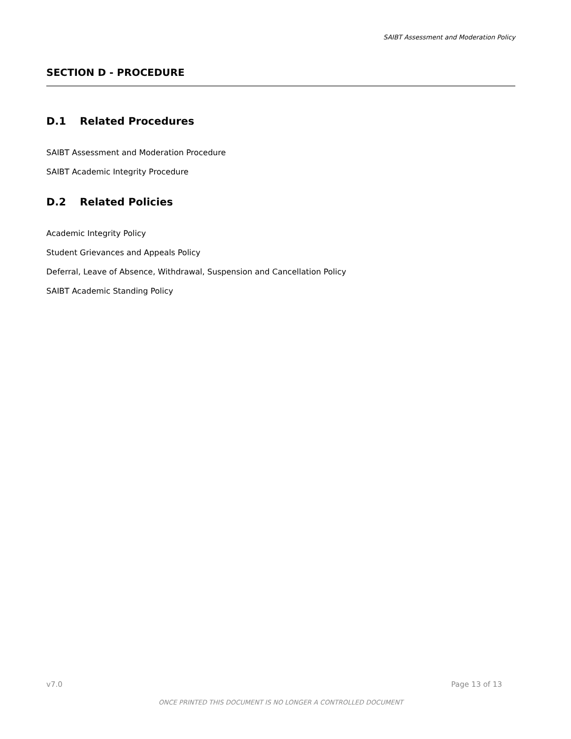SAIBT Assessment and Moderation Policy
SECTION D - PROCEDURE
D.1 Related Procedures
SAIBT Assessment and Moderation Procedure
SAIBT Academic Integrity Procedure
D.2 Related Policies
Academic Integrity Policy
Student Grievances and Appeals Policy
Deferral, Leave of Absence, Withdrawal, Suspension and Cancellation Policy
SAIBT Academic Standing Policy
v7.0 Page 13 of 13
ONCE PRINTED THIS DOCUMENT IS NO LONGER A CONTROLLED DOCUMENT